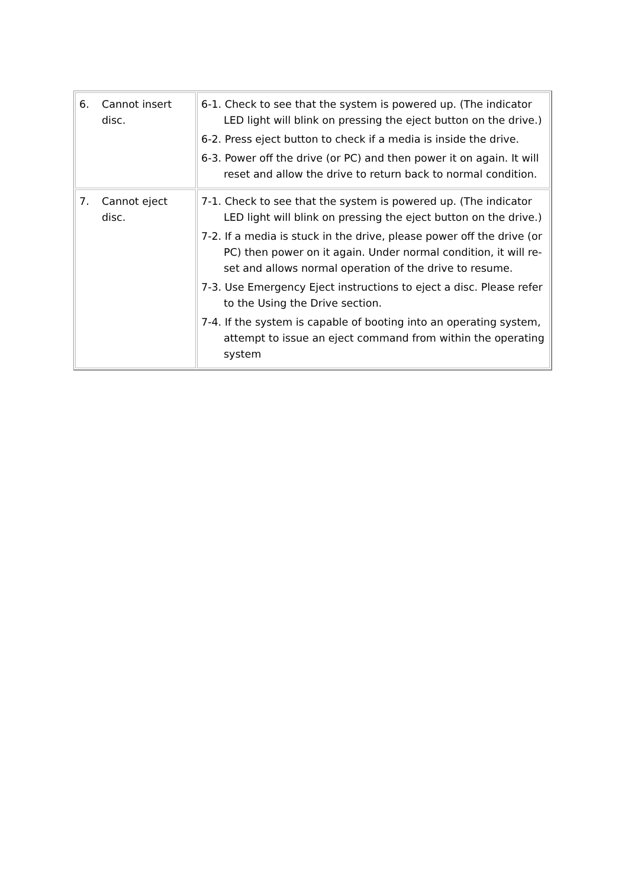| 6. Cannot insert disc. | 6-1. Check to see that the system is powered up. (The indicator LED light will blink on pressing the eject button on the drive.) 6-2. Press eject button to check if a media is inside the drive. 6-3. Power off the drive (or PC) and then power it on again. It will reset and allow the drive to return back to normal condition. |
| 7. Cannot eject disc. | 7-1. Check to see that the system is powered up. (The indicator LED light will blink on pressing the eject button on the drive.) 7-2. If a media is stuck in the drive, please power off the drive (or PC) then power on it again. Under normal condition, it will re-set and allows normal operation of the drive to resume. 7-3. Use Emergency Eject instructions to eject a disc. Please refer to the Using the Drive section. 7-4. If the system is capable of booting into an operating system, attempt to issue an eject command from within the operating system |